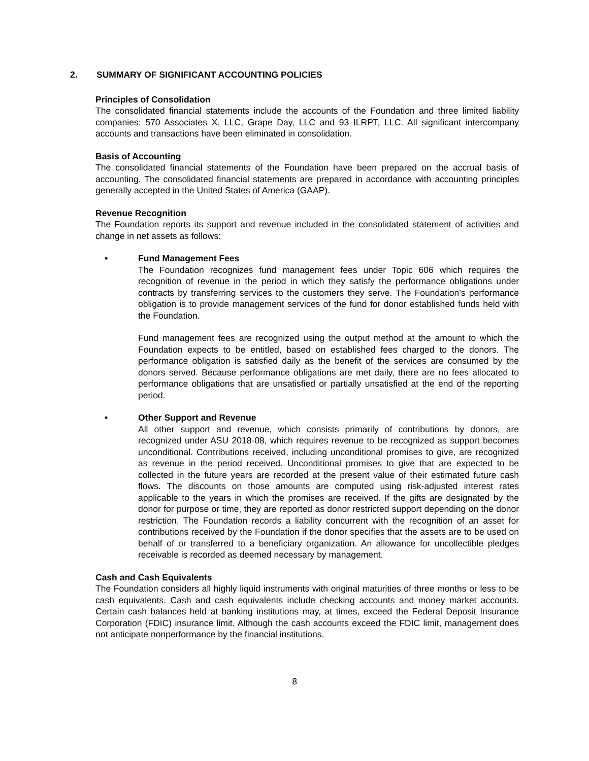2. SUMMARY OF SIGNIFICANT ACCOUNTING POLICIES
Principles of Consolidation
The consolidated financial statements include the accounts of the Foundation and three limited liability companies: 570 Associates X, LLC, Grape Day, LLC and 93 ILRPT, LLC. All significant intercompany accounts and transactions have been eliminated in consolidation.
Basis of Accounting
The consolidated financial statements of the Foundation have been prepared on the accrual basis of accounting. The consolidated financial statements are prepared in accordance with accounting principles generally accepted in the United States of America (GAAP).
Revenue Recognition
The Foundation reports its support and revenue included in the consolidated statement of activities and change in net assets as follows:
• Fund Management Fees
The Foundation recognizes fund management fees under Topic 606 which requires the recognition of revenue in the period in which they satisfy the performance obligations under contracts by transferring services to the customers they serve. The Foundation’s performance obligation is to provide management services of the fund for donor established funds held with the Foundation.
Fund management fees are recognized using the output method at the amount to which the Foundation expects to be entitled, based on established fees charged to the donors. The performance obligation is satisfied daily as the benefit of the services are consumed by the donors served. Because performance obligations are met daily, there are no fees allocated to performance obligations that are unsatisfied or partially unsatisfied at the end of the reporting period.
• Other Support and Revenue
All other support and revenue, which consists primarily of contributions by donors, are recognized under ASU 2018-08, which requires revenue to be recognized as support becomes unconditional. Contributions received, including unconditional promises to give, are recognized as revenue in the period received. Unconditional promises to give that are expected to be collected in the future years are recorded at the present value of their estimated future cash flows. The discounts on those amounts are computed using risk-adjusted interest rates applicable to the years in which the promises are received. If the gifts are designated by the donor for purpose or time, they are reported as donor restricted support depending on the donor restriction. The Foundation records a liability concurrent with the recognition of an asset for contributions received by the Foundation if the donor specifies that the assets are to be used on behalf of or transferred to a beneficiary organization. An allowance for uncollectible pledges receivable is recorded as deemed necessary by management.
Cash and Cash Equivalents
The Foundation considers all highly liquid instruments with original maturities of three months or less to be cash equivalents. Cash and cash equivalents include checking accounts and money market accounts. Certain cash balances held at banking institutions may, at times, exceed the Federal Deposit Insurance Corporation (FDIC) insurance limit. Although the cash accounts exceed the FDIC limit, management does not anticipate nonperformance by the financial institutions.
8